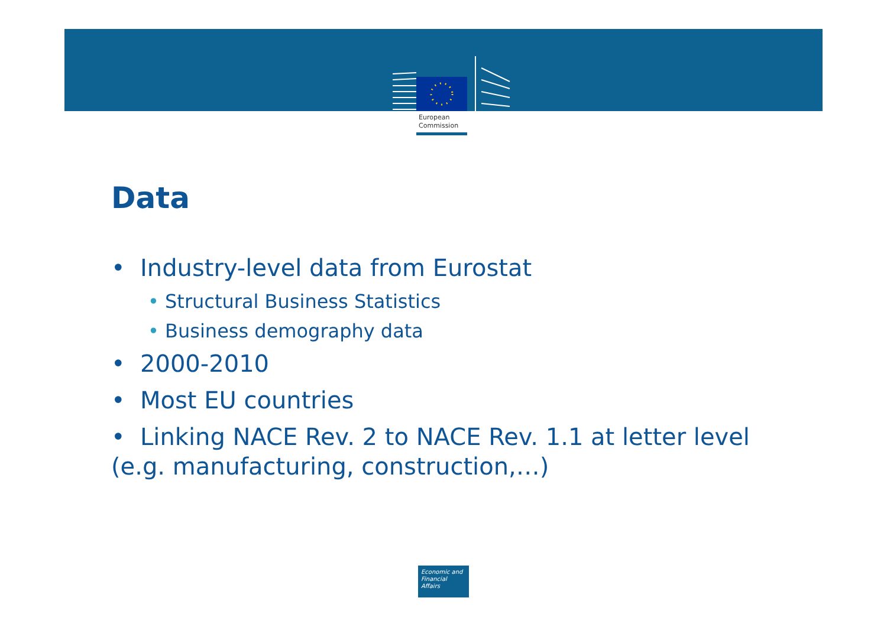European
Commission
Data
• Industry-level data from Eurostat
• Structural Business Statistics
• Business demography data
• 2000-2010
• Most EU countries
• Linking NACE Rev. 2 to NACE Rev. 1.1 at letter level (e.g. manufacturing, construction,…)
Economic and
Financial Affairs